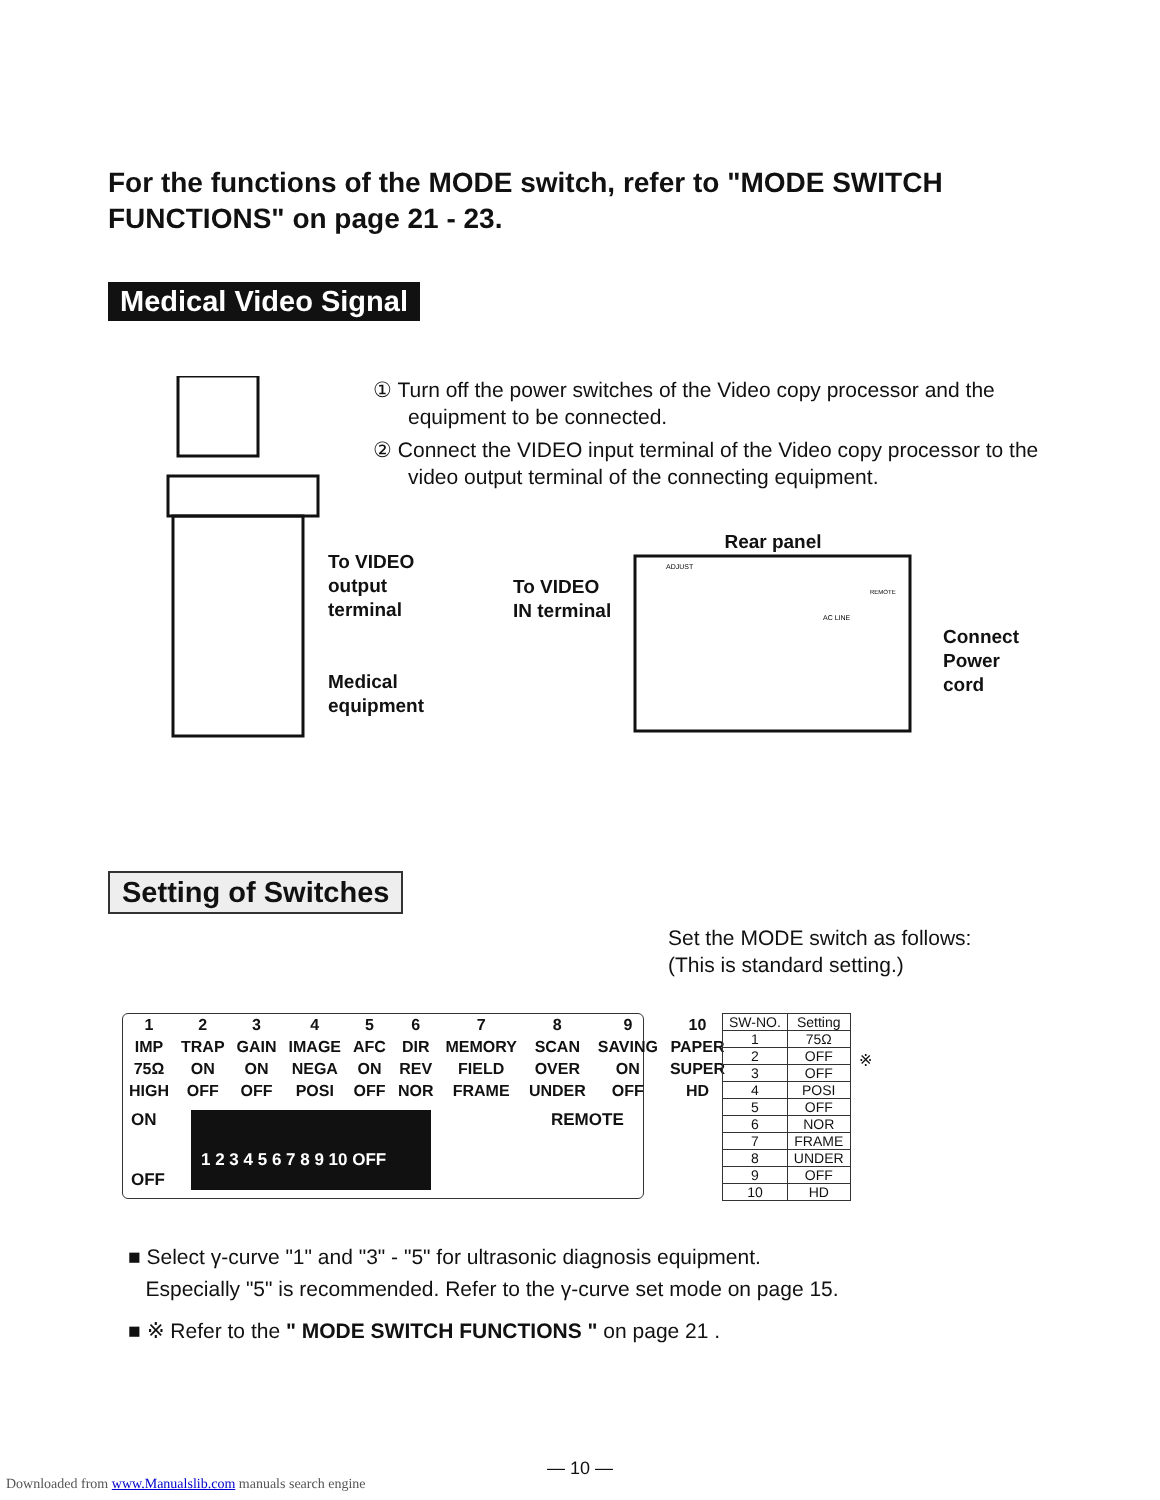For the functions of the MODE switch, refer to "MODE SWITCH FUNCTIONS" on page 21 - 23.
Medical Video Signal
① Turn off the power switches of the Video copy processor and the equipment to be connected.
② Connect the VIDEO input terminal of the Video copy processor to the video output terminal of the connecting equipment.
To VIDEO
output
terminal
Medical
equipment
To VIDEO
IN terminal
Rear panel
ADJUST
AC LINE
REMOTE
Connect
Power
cord
Setting of Switches
Set the MODE switch as follows:
(This is standard setting.)
| 1 | 2 | 3 | 4 | 5 | 6 | 7 | 8 | 9 | 10 |
| IMP | TRAP | GAIN | IMAGE | AFC | DIR | MEMORY | SCAN | SAVING | PAPER |
| 75Ω | ON | ON | NEGA | ON | REV | FIELD | OVER | ON | SUPER |
| HIGH | OFF | OFF | POSI | OFF | NOR | FRAME | UNDER | OFF | HD |
ON
OFF
1 2 3 4 5 6 7 8 9 10 OFF
REMOTE
| SW-NO. | Setting |
| --- | --- |
| 1 | 75Ω |
| 2 | OFF |
| 3 | OFF |
| 4 | POSI |
| 5 | OFF |
| 6 | NOR |
| 7 | FRAME |
| 8 | UNDER |
| 9 | OFF |
| 10 | HD |
※
■ Select γ-curve "1" and "3" - "5" for ultrasonic diagnosis equipment.
Especially "5" is recommended. Refer to the γ-curve set mode on page 15.
■ ※ Refer to the " MODE SWITCH FUNCTIONS " on page 21 .
— 10 —
Downloaded from www.Manualslib.com manuals search engine